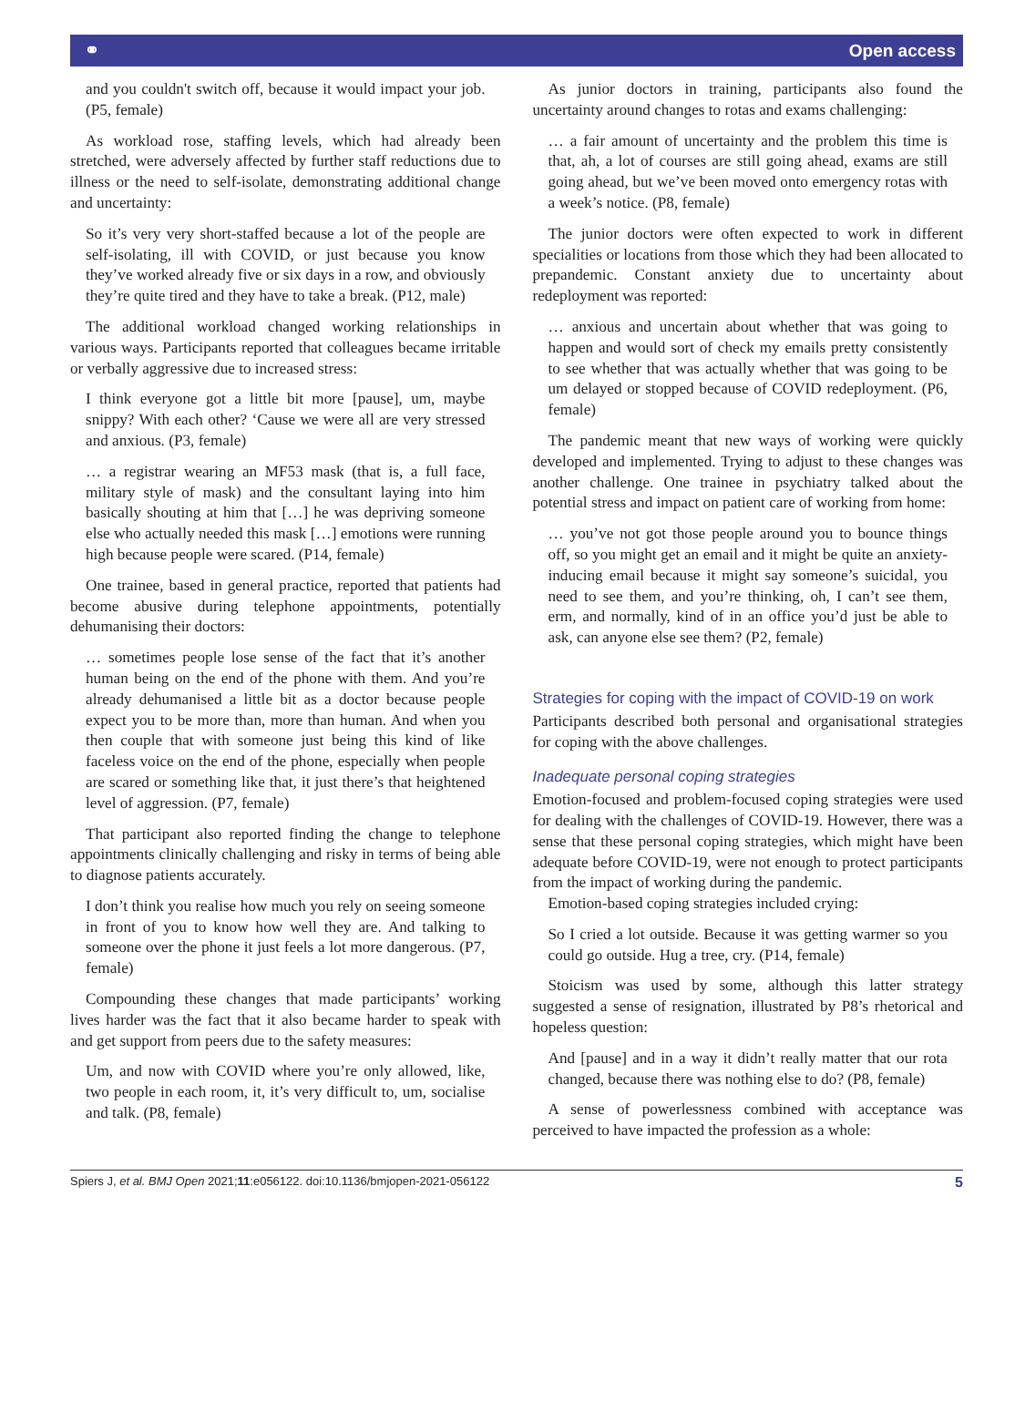⚭ Open access
and you couldn't switch off, because it would impact your job. (P5, female)
As workload rose, staffing levels, which had already been stretched, were adversely affected by further staff reductions due to illness or the need to self-isolate, demonstrating additional change and uncertainty:
So it’s very very short-staffed because a lot of the people are self-isolating, ill with COVID, or just because you know they’ve worked already five or six days in a row, and obviously they’re quite tired and they have to take a break. (P12, male)
The additional workload changed working relationships in various ways. Participants reported that colleagues became irritable or verbally aggressive due to increased stress:
I think everyone got a little bit more [pause], um, maybe snippy? With each other? ‘Cause we were all are very stressed and anxious. (P3, female)
… a registrar wearing an MF53 mask (that is, a full face, military style of mask) and the consultant laying into him basically shouting at him that […] he was depriving someone else who actually needed this mask […] emotions were running high because people were scared. (P14, female)
One trainee, based in general practice, reported that patients had become abusive during telephone appointments, potentially dehumanising their doctors:
… sometimes people lose sense of the fact that it’s another human being on the end of the phone with them. And you’re already dehumanised a little bit as a doctor because people expect you to be more than, more than human. And when you then couple that with someone just being this kind of like faceless voice on the end of the phone, especially when people are scared or something like that, it just there’s that heightened level of aggression. (P7, female)
That participant also reported finding the change to telephone appointments clinically challenging and risky in terms of being able to diagnose patients accurately.
I don’t think you realise how much you rely on seeing someone in front of you to know how well they are. And talking to someone over the phone it just feels a lot more dangerous. (P7, female)
Compounding these changes that made participants’ working lives harder was the fact that it also became harder to speak with and get support from peers due to the safety measures:
Um, and now with COVID where you’re only allowed, like, two people in each room, it, it’s very difficult to, um, socialise and talk. (P8, female)
As junior doctors in training, participants also found the uncertainty around changes to rotas and exams challenging:
… a fair amount of uncertainty and the problem this time is that, ah, a lot of courses are still going ahead, exams are still going ahead, but we’ve been moved onto emergency rotas with a week’s notice. (P8, female)
The junior doctors were often expected to work in different specialities or locations from those which they had been allocated to prepandemic. Constant anxiety due to uncertainty about redeployment was reported:
… anxious and uncertain about whether that was going to happen and would sort of check my emails pretty consistently to see whether that was actually whether that was going to be um delayed or stopped because of COVID redeployment. (P6, female)
The pandemic meant that new ways of working were quickly developed and implemented. Trying to adjust to these changes was another challenge. One trainee in psychiatry talked about the potential stress and impact on patient care of working from home:
… you’ve not got those people around you to bounce things off, so you might get an email and it might be quite an anxiety-inducing email because it might say someone’s suicidal, you need to see them, and you’re thinking, oh, I can’t see them, erm, and normally, kind of in an office you’d just be able to ask, can anyone else see them? (P2, female)
Strategies for coping with the impact of COVID-19 on work
Participants described both personal and organisational strategies for coping with the above challenges.
Inadequate personal coping strategies
Emotion-focused and problem-focused coping strategies were used for dealing with the challenges of COVID-19. However, there was a sense that these personal coping strategies, which might have been adequate before COVID-19, were not enough to protect participants from the impact of working during the pandemic.
Emotion-based coping strategies included crying:
So I cried a lot outside. Because it was getting warmer so you could go outside. Hug a tree, cry. (P14, female)
Stoicism was used by some, although this latter strategy suggested a sense of resignation, illustrated by P8’s rhetorical and hopeless question:
And [pause] and in a way it didn’t really matter that our rota changed, because there was nothing else to do? (P8, female)
A sense of powerlessness combined with acceptance was perceived to have impacted the profession as a whole:
Spiers J, et al. BMJ Open 2021;11:e056122. doi:10.1136/bmjopen-2021-056122 5